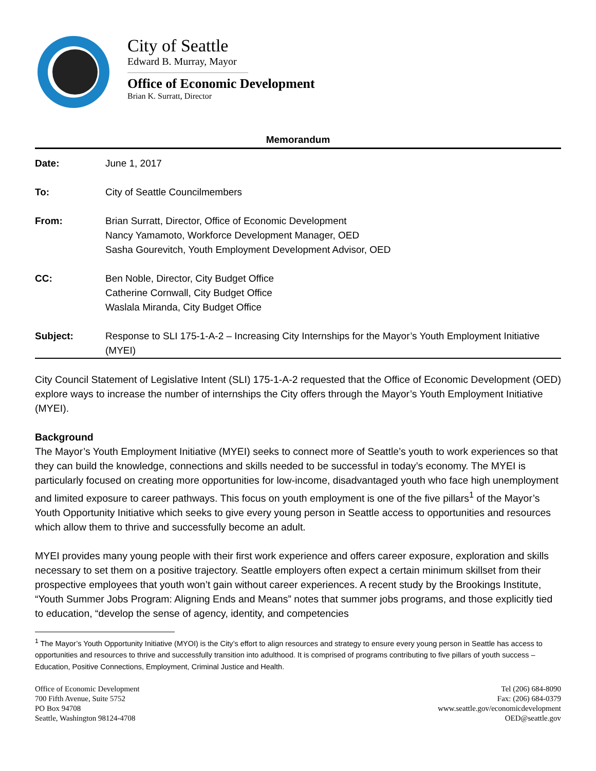City of Seattle
Edward B. Murray, Mayor
Office of Economic Development
Brian K. Surratt, Director
Memorandum
| Date: | June 1, 2017 |
| To: | City of Seattle Councilmembers |
| From: | Brian Surratt, Director, Office of Economic Development Nancy Yamamoto, Workforce Development Manager, OED Sasha Gourevitch, Youth Employment Development Advisor, OED |
| CC: | Ben Noble, Director, City Budget Office Catherine Cornwall, City Budget Office Waslala Miranda, City Budget Office |
| Subject: | Response to SLI 175-1-A-2 – Increasing City Internships for the Mayor’s Youth Employment Initiative (MYEI) |
City Council Statement of Legislative Intent (SLI) 175-1-A-2 requested that the Office of Economic Development (OED) explore ways to increase the number of internships the City offers through the Mayor’s Youth Employment Initiative (MYEI).
Background
The Mayor’s Youth Employment Initiative (MYEI) seeks to connect more of Seattle’s youth to work experiences so that they can build the knowledge, connections and skills needed to be successful in today’s economy. The MYEI is particularly focused on creating more opportunities for low-income, disadvantaged youth who face high unemployment and limited exposure to career pathways. This focus on youth employment is one of the five pillars<sup>1</sup> of the Mayor’s Youth Opportunity Initiative which seeks to give every young person in Seattle access to opportunities and resources which allow them to thrive and successfully become an adult.
MYEI provides many young people with their first work experience and offers career exposure, exploration and skills necessary to set them on a positive trajectory. Seattle employers often expect a certain minimum skillset from their prospective employees that youth won’t gain without career experiences. A recent study by the Brookings Institute, “Youth Summer Jobs Program: Aligning Ends and Means” notes that summer jobs programs, and those explicitly tied to education, “develop the sense of agency, identity, and competencies
<sup>1</sup> The Mayor’s Youth Opportunity Initiative (MYOI) is the City’s effort to align resources and strategy to ensure every young person in Seattle has access to opportunities and resources to thrive and successfully transition into adulthood. It is comprised of programs contributing to five pillars of youth success – Education, Positive Connections, Employment, Criminal Justice and Health.
Office of Economic Development
700 Fifth Avenue, Suite 5752
PO Box 94708
Seattle, Washington 98124-4708
Tel (206) 684-8090
Fax: (206) 684-0379
www.seattle.gov/economicdevelopment
OED@seattle.gov